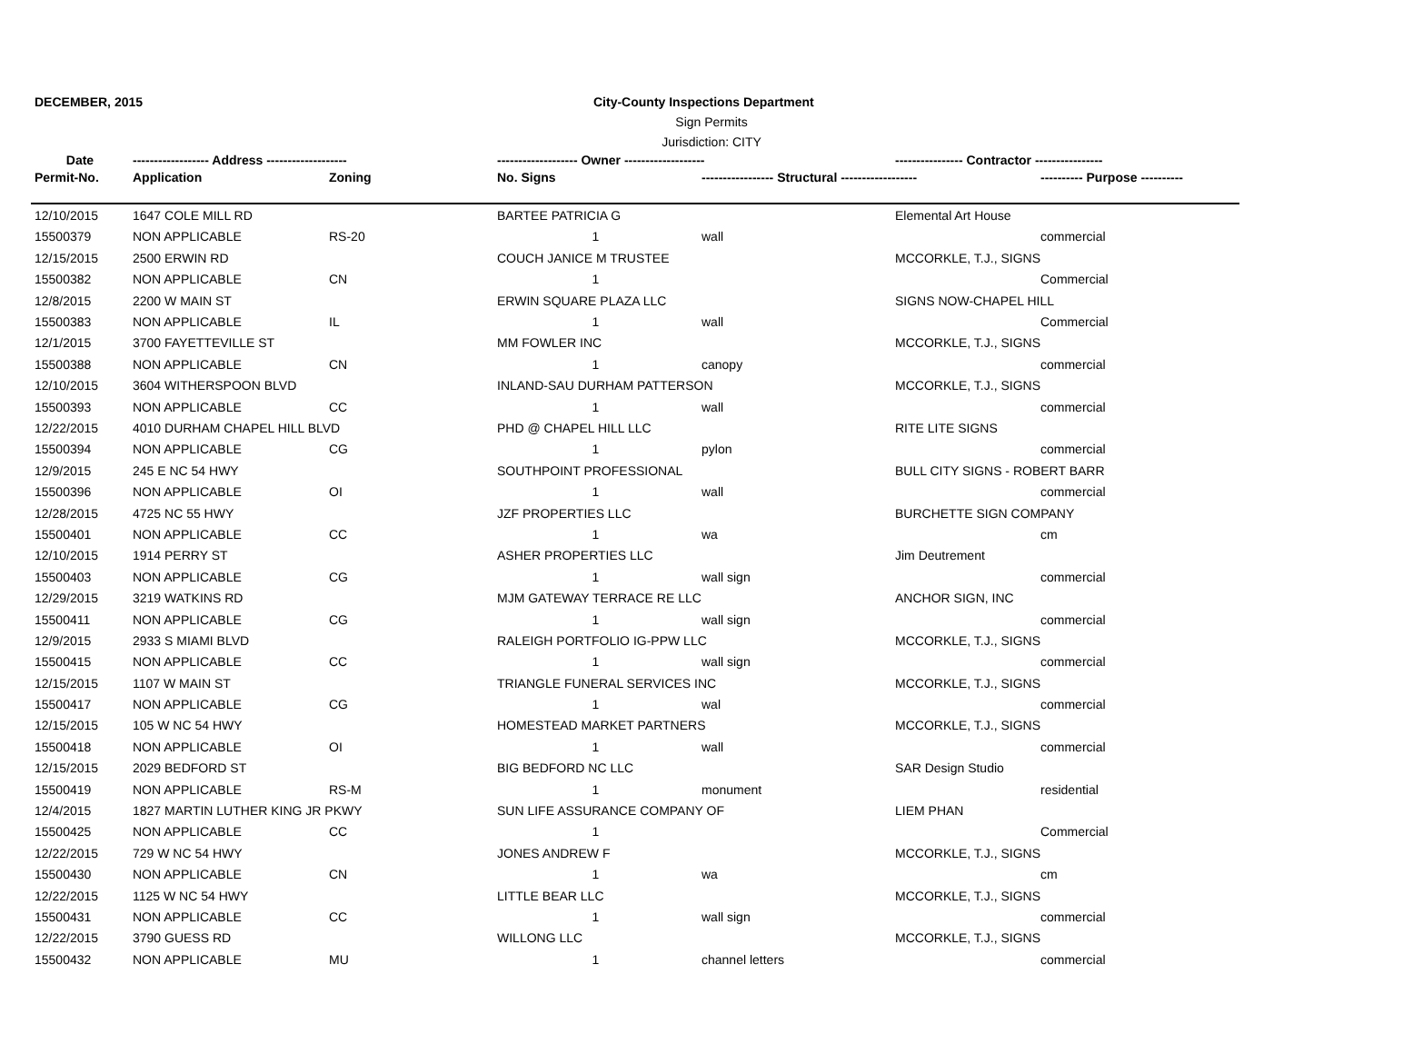DECEMBER, 2015 City-County Inspections Department
Sign Permits
Jurisdiction: CITY
| Date | ------------------ Address ------------------- | | ------------------- Owner ------------------- | | ---------------- Contractor ---------------- | |
| --- | --- | --- | --- | --- | --- | --- |
| Permit-No. | Application | Zoning | No. Signs | ----------------- Structural ------------------ | | ---------- Purpose ---------- |
| 12/10/2015 | 1647 COLE MILL RD | | BARTEE PATRICIA G | | Elemental Art House | |
| 15500379 | NON APPLICABLE | RS-20 | 1 | wall | | commercial |
| 12/15/2015 | 2500 ERWIN RD | | COUCH JANICE M TRUSTEE | | MCCORKLE, T.J., SIGNS | |
| 15500382 | NON APPLICABLE | CN | 1 | | | Commercial |
| 12/8/2015 | 2200 W MAIN ST | | ERWIN SQUARE PLAZA LLC | | SIGNS NOW-CHAPEL HILL | |
| 15500383 | NON APPLICABLE | IL | 1 | wall | | Commercial |
| 12/1/2015 | 3700 FAYETTEVILLE ST | | MM FOWLER INC | | MCCORKLE, T.J., SIGNS | |
| 15500388 | NON APPLICABLE | CN | 1 | canopy | | commercial |
| 12/10/2015 | 3604 WITHERSPOON BLVD | | INLAND-SAU DURHAM PATTERSON | | MCCORKLE, T.J., SIGNS | |
| 15500393 | NON APPLICABLE | CC | 1 | wall | | commercial |
| 12/22/2015 | 4010 DURHAM CHAPEL HILL BLVD | | PHD @ CHAPEL HILL LLC | | RITE LITE SIGNS | |
| 15500394 | NON APPLICABLE | CG | 1 | pylon | | commercial |
| 12/9/2015 | 245 E NC 54 HWY | | SOUTHPOINT PROFESSIONAL | | BULL CITY SIGNS - ROBERT BARR | |
| 15500396 | NON APPLICABLE | OI | 1 | wall | | commercial |
| 12/28/2015 | 4725 NC 55 HWY | | JZF PROPERTIES LLC | | BURCHETTE SIGN COMPANY | |
| 15500401 | NON APPLICABLE | CC | 1 | wa | | cm |
| 12/10/2015 | 1914 PERRY ST | | ASHER PROPERTIES LLC | | Jim Deutrement | |
| 15500403 | NON APPLICABLE | CG | 1 | wall sign | | commercial |
| 12/29/2015 | 3219 WATKINS RD | | MJM GATEWAY TERRACE RE LLC | | ANCHOR SIGN, INC | |
| 15500411 | NON APPLICABLE | CG | 1 | wall sign | | commercial |
| 12/9/2015 | 2933 S MIAMI BLVD | | RALEIGH PORTFOLIO IG-PPW LLC | | MCCORKLE, T.J., SIGNS | |
| 15500415 | NON APPLICABLE | CC | 1 | wall sign | | commercial |
| 12/15/2015 | 1107 W MAIN ST | | TRIANGLE FUNERAL SERVICES INC | | MCCORKLE, T.J., SIGNS | |
| 15500417 | NON APPLICABLE | CG | 1 | wal | | commercial |
| 12/15/2015 | 105 W NC 54 HWY | | HOMESTEAD MARKET PARTNERS | | MCCORKLE, T.J., SIGNS | |
| 15500418 | NON APPLICABLE | OI | 1 | wall | | commercial |
| 12/15/2015 | 2029 BEDFORD ST | | BIG BEDFORD NC LLC | | SAR Design Studio | |
| 15500419 | NON APPLICABLE | RS-M | 1 | monument | | residential |
| 12/4/2015 | 1827 MARTIN LUTHER KING JR PKWY | | SUN LIFE ASSURANCE COMPANY OF | | LIEM PHAN | |
| 15500425 | NON APPLICABLE | CC | 1 | | | Commercial |
| 12/22/2015 | 729 W NC 54 HWY | | JONES ANDREW F | | MCCORKLE, T.J., SIGNS | |
| 15500430 | NON APPLICABLE | CN | 1 | wa | | cm |
| 12/22/2015 | 1125 W NC 54 HWY | | LITTLE BEAR LLC | | MCCORKLE, T.J., SIGNS | |
| 15500431 | NON APPLICABLE | CC | 1 | wall sign | | commercial |
| 12/22/2015 | 3790 GUESS RD | | WILLONG LLC | | MCCORKLE, T.J., SIGNS | |
| 15500432 | NON APPLICABLE | MU | 1 | channel letters | | commercial |